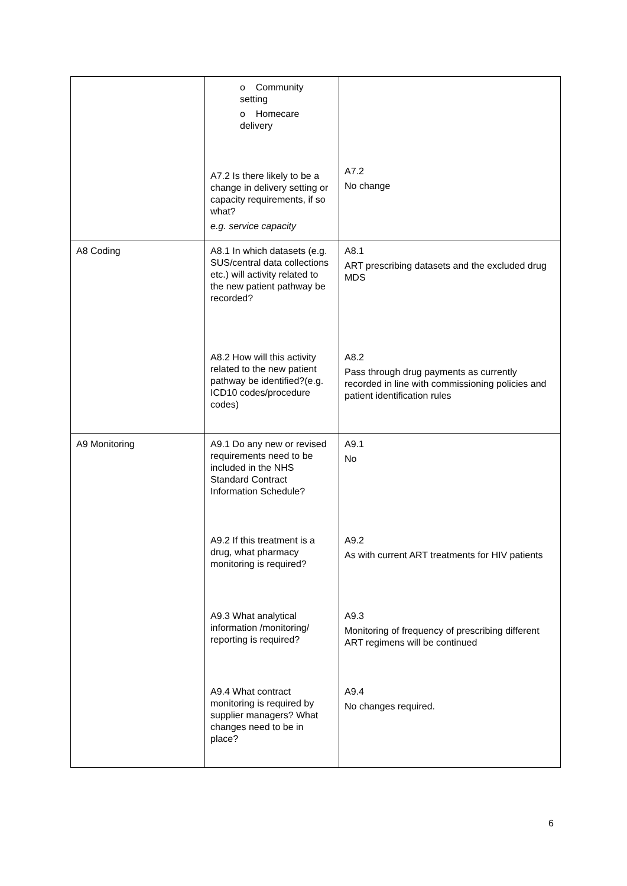| | o Community setting o Homecare delivery A7.2 Is there likely to be a change in delivery setting or capacity requirements, if so what? e.g. service capacity | A7.2 No change |
| A8 Coding | A8.1 In which datasets (e.g. SUS/central data collections etc.) will activity related to the new patient pathway be recorded? A8.2 How will this activity related to the new patient pathway be identified?(e.g. ICD10 codes/procedure codes) | A8.1 ART prescribing datasets and the excluded drug MDS A8.2 Pass through drug payments as currently recorded in line with commissioning policies and patient identification rules |
| A9 Monitoring | A9.1 Do any new or revised requirements need to be included in the NHS Standard Contract Information Schedule? A9.2 If this treatment is a drug, what pharmacy monitoring is required? A9.3 What analytical information /monitoring/ reporting is required? A9.4 What contract monitoring is required by supplier managers? What changes need to be in place? | A9.1 No A9.2 As with current ART treatments for HIV patients A9.3 Monitoring of frequency of prescribing different ART regimens will be continued A9.4 No changes required. |
6